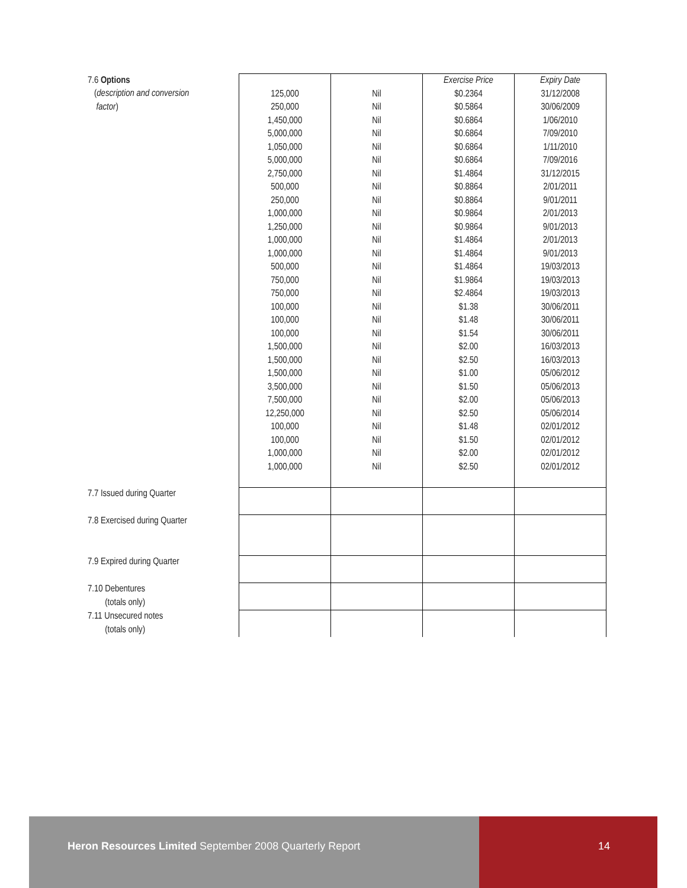| 7.6 Options ( description and conversion factor ) | 125,000 250,000 1,450,000 5,000,000 1,050,000 5,000,000 2,750,000 500,000 250,000 1,000,000 1,250,000 1,000,000 1,000,000 500,000 750,000 750,000 100,000 100,000 100,000 1,500,000 1,500,000 1,500,000 3,500,000 7,500,000 12,250,000 100,000 100,000 1,000,000 1,000,000 | Nil Nil Nil Nil Nil Nil Nil Nil Nil Nil Nil Nil Nil Nil Nil Nil Nil Nil Nil Nil Nil Nil Nil Nil Nil Nil Nil Nil Nil | Exercise Price $0.2364 $0.5864 $0.6864 $0.6864 $0.6864 $0.6864 $1.4864 $0.8864 $0.8864 $0.9864 $0.9864 $1.4864 $1.4864 $1.4864 $1.9864 $2.4864 $1.38 $1.48 $1.54 $2.00 $2.50 $1.00 $1.50 $2.00 $2.50 $1.48 $1.50 $2.00 $2.50 | Expiry Date 31/12/2008 30/06/2009 1/06/2010 7/09/2010 1/11/2010 7/09/2016 31/12/2015 2/01/2011 9/01/2011 2/01/2013 9/01/2013 2/01/2013 9/01/2013 19/03/2013 19/03/2013 19/03/2013 30/06/2011 30/06/2011 30/06/2011 16/03/2013 16/03/2013 05/06/2012 05/06/2013 05/06/2013 05/06/2014 02/01/2012 02/01/2012 02/01/2012 02/01/2012 |
| 7.7 Issued during Quarter | | | | |
| 7.8 Exercised during Quarter | | | | |
| 7.9 Expired during Quarter | | | | |
| 7.10 Debentures (totals only) | | | | |
| 7.11 Unsecured notes (totals only) | | | | |
Heron Resources Limited September 2008 Quarterly Report
14